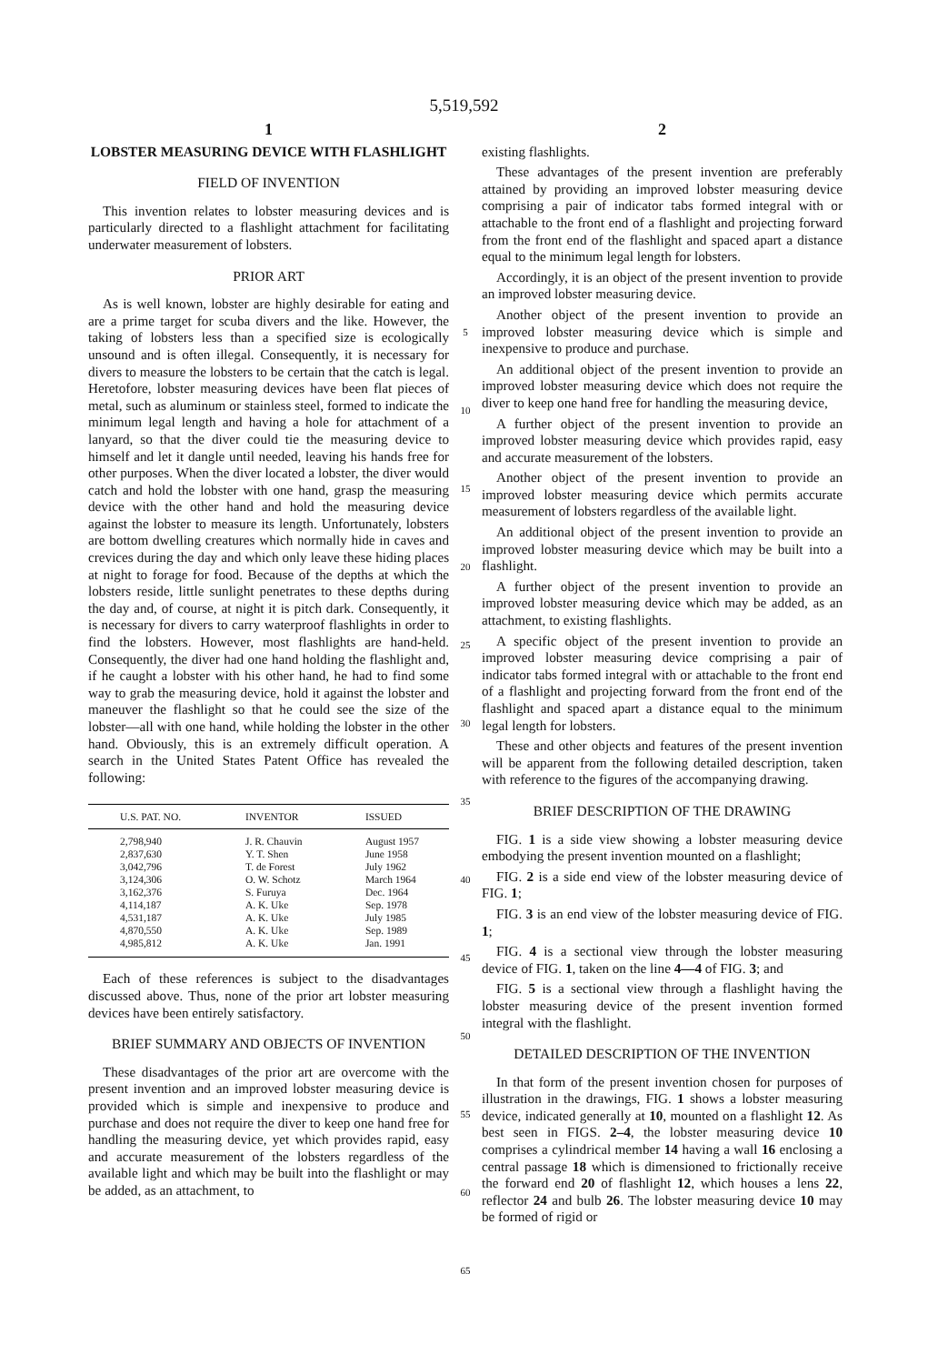5,519,592
1
LOBSTER MEASURING DEVICE WITH FLASHLIGHT
FIELD OF INVENTION
This invention relates to lobster measuring devices and is particularly directed to a flashlight attachment for facilitating underwater measurement of lobsters.
PRIOR ART
As is well known, lobster are highly desirable for eating and are a prime target for scuba divers and the like. However, the taking of lobsters less than a specified size is ecologically unsound and is often illegal. Consequently, it is necessary for divers to measure the lobsters to be certain that the catch is legal. Heretofore, lobster measuring devices have been flat pieces of metal, such as aluminum or stainless steel, formed to indicate the minimum legal length and having a hole for attachment of a lanyard, so that the diver could tie the measuring device to himself and let it dangle until needed, leaving his hands free for other purposes. When the diver located a lobster, the diver would catch and hold the lobster with one hand, grasp the measuring device with the other hand and hold the measuring device against the lobster to measure its length. Unfortunately, lobsters are bottom dwelling creatures which normally hide in caves and crevices during the day and which only leave these hiding places at night to forage for food. Because of the depths at which the lobsters reside, little sunlight penetrates to these depths during the day and, of course, at night it is pitch dark. Consequently, it is necessary for divers to carry waterproof flashlights in order to find the lobsters. However, most flashlights are hand-held. Consequently, the diver had one hand holding the flashlight and, if he caught a lobster with his other hand, he had to find some way to grab the measuring device, hold it against the lobster and maneuver the flashlight so that he could see the size of the lobster—all with one hand, while holding the lobster in the other hand. Obviously, this is an extremely difficult operation. A search in the United States Patent Office has revealed the following:
| U.S. PAT. NO. | INVENTOR | ISSUED |
| --- | --- | --- |
| 2,798,940 | J. R. Chauvin | August 1957 |
| 2,837,630 | Y. T. Shen | June 1958 |
| 3,042,796 | T. de Forest | July 1962 |
| 3,124,306 | O. W. Schotz | March 1964 |
| 3,162,376 | S. Furuya | Dec. 1964 |
| 4,114,187 | A. K. Uke | Sep. 1978 |
| 4,531,187 | A. K. Uke | July 1985 |
| 4,870,550 | A. K. Uke | Sep. 1989 |
| 4,985,812 | A. K. Uke | Jan. 1991 |
Each of these references is subject to the disadvantages discussed above. Thus, none of the prior art lobster measuring devices have been entirely satisfactory.
BRIEF SUMMARY AND OBJECTS OF INVENTION
These disadvantages of the prior art are overcome with the present invention and an improved lobster measuring device is provided which is simple and inexpensive to produce and purchase and does not require the diver to keep one hand free for handling the measuring device, yet which provides rapid, easy and accurate measurement of the lobsters regardless of the available light and which may be built into the flashlight or may be added, as an attachment, to
5
10
15
20
25
30
35
40
45
50
55
60
65
2
existing flashlights.
These advantages of the present invention are preferably attained by providing an improved lobster measuring device comprising a pair of indicator tabs formed integral with or attachable to the front end of a flashlight and projecting forward from the front end of the flashlight and spaced apart a distance equal to the minimum legal length for lobsters.
Accordingly, it is an object of the present invention to provide an improved lobster measuring device.
Another object of the present invention to provide an improved lobster measuring device which is simple and inexpensive to produce and purchase.
An additional object of the present invention to provide an improved lobster measuring device which does not require the diver to keep one hand free for handling the measuring device,
A further object of the present invention to provide an improved lobster measuring device which provides rapid, easy and accurate measurement of the lobsters.
Another object of the present invention to provide an improved lobster measuring device which permits accurate measurement of lobsters regardless of the available light.
An additional object of the present invention to provide an improved lobster measuring device which may be built into a flashlight.
A further object of the present invention to provide an improved lobster measuring device which may be added, as an attachment, to existing flashlights.
A specific object of the present invention to provide an improved lobster measuring device comprising a pair of indicator tabs formed integral with or attachable to the front end of a flashlight and projecting forward from the front end of the flashlight and spaced apart a distance equal to the minimum legal length for lobsters.
These and other objects and features of the present invention will be apparent from the following detailed description, taken with reference to the figures of the accompanying drawing.
BRIEF DESCRIPTION OF THE DRAWING
FIG. 1 is a side view showing a lobster measuring device embodying the present invention mounted on a flashlight;
FIG. 2 is a side end view of the lobster measuring device of FIG. 1;
FIG. 3 is an end view of the lobster measuring device of FIG. 1;
FIG. 4 is a sectional view through the lobster measuring device of FIG. 1, taken on the line 4—4 of FIG. 3; and
FIG. 5 is a sectional view through a flashlight having the lobster measuring device of the present invention formed integral with the flashlight.
DETAILED DESCRIPTION OF THE INVENTION
In that form of the present invention chosen for purposes of illustration in the drawings, FIG. 1 shows a lobster measuring device, indicated generally at 10, mounted on a flashlight 12. As best seen in FIGS. 2–4, the lobster measuring device 10 comprises a cylindrical member 14 having a wall 16 enclosing a central passage 18 which is dimensioned to frictionally receive the forward end 20 of flashlight 12, which houses a lens 22, reflector 24 and bulb 26. The lobster measuring device 10 may be formed of rigid or